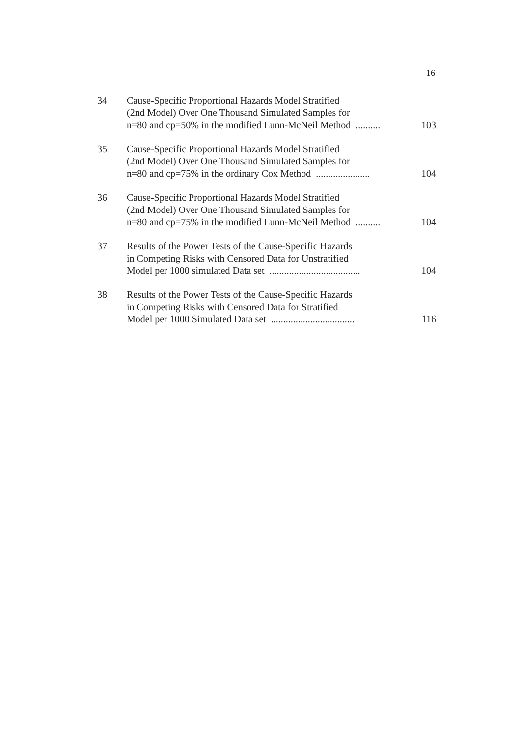16
34 Cause-Specific Proportional Hazards Model Stratified
(2nd Model) Over One Thousand Simulated Samples for
n=80 and cp=50% in the modified Lunn-McNeil Method.......... 103
35 Cause-Specific Proportional Hazards Model Stratified
(2nd Model) Over One Thousand Simulated Samples for
n=80 and cp=75% in the ordinary Cox Method...................... 104
36 Cause-Specific Proportional Hazards Model Stratified
(2nd Model) Over One Thousand Simulated Samples for
n=80 and cp=75% in the modified Lunn-McNeil Method.......... 104
37 Results of the Power Tests of the Cause-Specific Hazards
in Competing Risks with Censored Data for Unstratified
Model per 1000 simulated Data set..................................... 104
38 Results of the Power Tests of the Cause-Specific Hazards
in Competing Risks with Censored Data for Stratified
Model per 1000 Simulated Data set.................................. 116